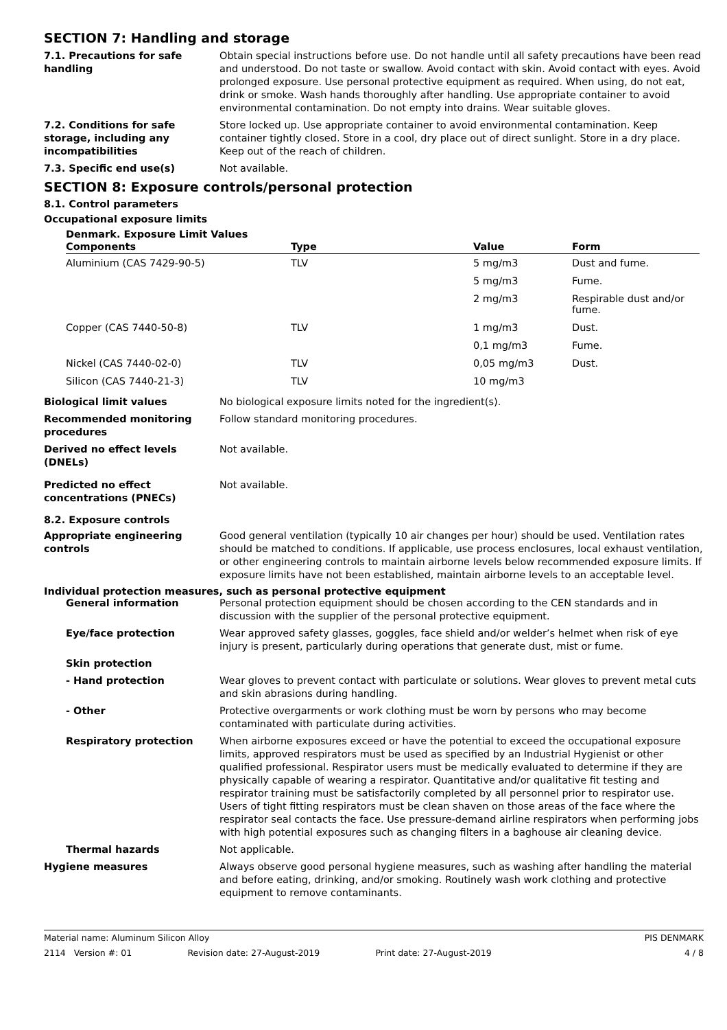SECTION 7: Handling and storage
7.1. Precautions for safe handling
Obtain special instructions before use. Do not handle until all safety precautions have been read and understood. Do not taste or swallow. Avoid contact with skin. Avoid contact with eyes. Avoid prolonged exposure. Use personal protective equipment as required. When using, do not eat, drink or smoke. Wash hands thoroughly after handling. Use appropriate container to avoid environmental contamination. Do not empty into drains. Wear suitable gloves.
7.2. Conditions for safe storage, including any incompatibilities
Store locked up. Use appropriate container to avoid environmental contamination. Keep container tightly closed. Store in a cool, dry place out of direct sunlight. Store in a dry place. Keep out of the reach of children.
7.3. Specific end use(s) Not available.
SECTION 8: Exposure controls/personal protection
8.1. Control parameters
Occupational exposure limits
Denmark. Exposure Limit Values
| Components | Type | Value | Form |
| --- | --- | --- | --- |
| Aluminium (CAS 7429-90-5) | TLV | 5 mg/m3 | Dust and fume. |
| | | 5 mg/m3 | Fume. |
| | | 2 mg/m3 | Respirable dust and/or fume. |
| Copper (CAS 7440-50-8) | TLV | 1 mg/m3 | Dust. |
| | | 0,1 mg/m3 | Fume. |
| Nickel (CAS 7440-02-0) | TLV | 0,05 mg/m3 | Dust. |
| Silicon (CAS 7440-21-3) | TLV | 10 mg/m3 | |
Biological limit values No biological exposure limits noted for the ingredient(s).
Recommended monitoring procedures
Follow standard monitoring procedures.
Derived no effect levels (DNELs)
Not available.
Predicted no effect concentrations (PNECs)
Not available.
8.2. Exposure controls
Appropriate engineering controls
Good general ventilation (typically 10 air changes per hour) should be used. Ventilation rates should be matched to conditions. If applicable, use process enclosures, local exhaust ventilation, or other engineering controls to maintain airborne levels below recommended exposure limits. If exposure limits have not been established, maintain airborne levels to an acceptable level.
Individual protection measures, such as personal protective equipment
General information Personal protection equipment should be chosen according to the CEN standards and in discussion with the supplier of the personal protective equipment.
Eye/face protection Wear approved safety glasses, goggles, face shield and/or welder’s helmet when risk of eye injury is present, particularly during operations that generate dust, mist or fume.
Skin protection
- Hand protection Wear gloves to prevent contact with particulate or solutions. Wear gloves to prevent metal cuts and skin abrasions during handling.
- Other Protective overgarments or work clothing must be worn by persons who may become contaminated with particulate during activities.
Respiratory protection When airborne exposures exceed or have the potential to exceed the occupational exposure limits, approved respirators must be used as specified by an Industrial Hygienist or other qualified professional. Respirator users must be medically evaluated to determine if they are physically capable of wearing a respirator. Quantitative and/or qualitative fit testing and respirator training must be satisfactorily completed by all personnel prior to respirator use. Users of tight fitting respirators must be clean shaven on those areas of the face where the respirator seal contacts the face. Use pressure-demand airline respirators when performing jobs with high potential exposures such as changing filters in a baghouse air cleaning device.
Thermal hazards Not applicable.
Hygiene measures Always observe good personal hygiene measures, such as washing after handling the material and before eating, drinking, and/or smoking. Routinely wash work clothing and protective equipment to remove contaminants.
Material name: Aluminum Silicon Alloy PIS DENMARK
2114 Version #: 01 Revision date: 27-August-2019 Print date: 27-August-2019 4 / 8